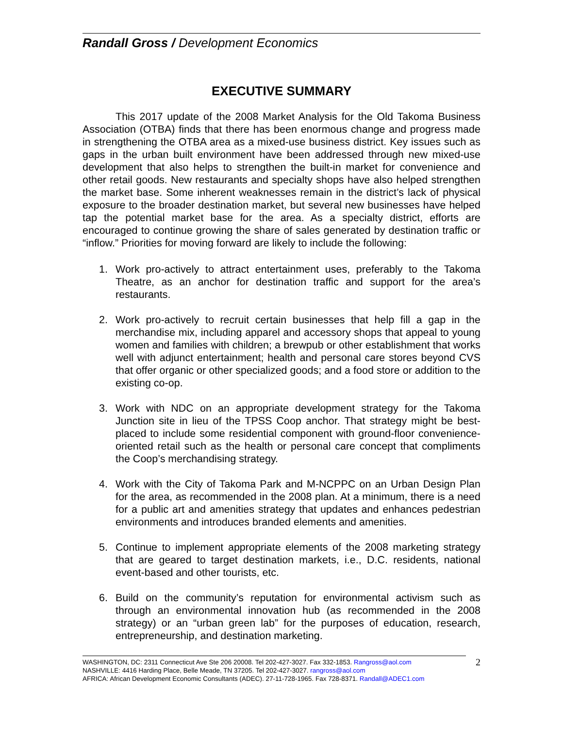Randall Gross / Development Economics
EXECUTIVE SUMMARY
This 2017 update of the 2008 Market Analysis for the Old Takoma Business Association (OTBA) finds that there has been enormous change and progress made in strengthening the OTBA area as a mixed-use business district. Key issues such as gaps in the urban built environment have been addressed through new mixed-use development that also helps to strengthen the built-in market for convenience and other retail goods. New restaurants and specialty shops have also helped strengthen the market base. Some inherent weaknesses remain in the district’s lack of physical exposure to the broader destination market, but several new businesses have helped tap the potential market base for the area. As a specialty district, efforts are encouraged to continue growing the share of sales generated by destination traffic or “inflow.” Priorities for moving forward are likely to include the following:
1. Work pro-actively to attract entertainment uses, preferably to the Takoma Theatre, as an anchor for destination traffic and support for the area’s restaurants.
2. Work pro-actively to recruit certain businesses that help fill a gap in the merchandise mix, including apparel and accessory shops that appeal to young women and families with children; a brewpub or other establishment that works well with adjunct entertainment; health and personal care stores beyond CVS that offer organic or other specialized goods; and a food store or addition to the existing co-op.
3. Work with NDC on an appropriate development strategy for the Takoma Junction site in lieu of the TPSS Coop anchor. That strategy might be best-placed to include some residential component with ground-floor convenience-oriented retail such as the health or personal care concept that compliments the Coop’s merchandising strategy.
4. Work with the City of Takoma Park and M-NCPPC on an Urban Design Plan for the area, as recommended in the 2008 plan. At a minimum, there is a need for a public art and amenities strategy that updates and enhances pedestrian environments and introduces branded elements and amenities.
5. Continue to implement appropriate elements of the 2008 marketing strategy that are geared to target destination markets, i.e., D.C. residents, national event-based and other tourists, etc.
6. Build on the community’s reputation for environmental activism such as through an environmental innovation hub (as recommended in the 2008 strategy) or an “urban green lab” for the purposes of education, research, entrepreneurship, and destination marketing.
WASHINGTON, DC: 2311 Connecticut Ave Ste 206 20008. Tel 202-427-3027. Fax 332-1853. Rangross@aol.com
NASHVILLE: 4416 Harding Place, Belle Meade, TN 37205. Tel 202-427-3027. rangross@aol.com
AFRICA: African Development Economic Consultants (ADEC). 27-11-728-1965. Fax 728-8371. Randall@ADEC1.com
2